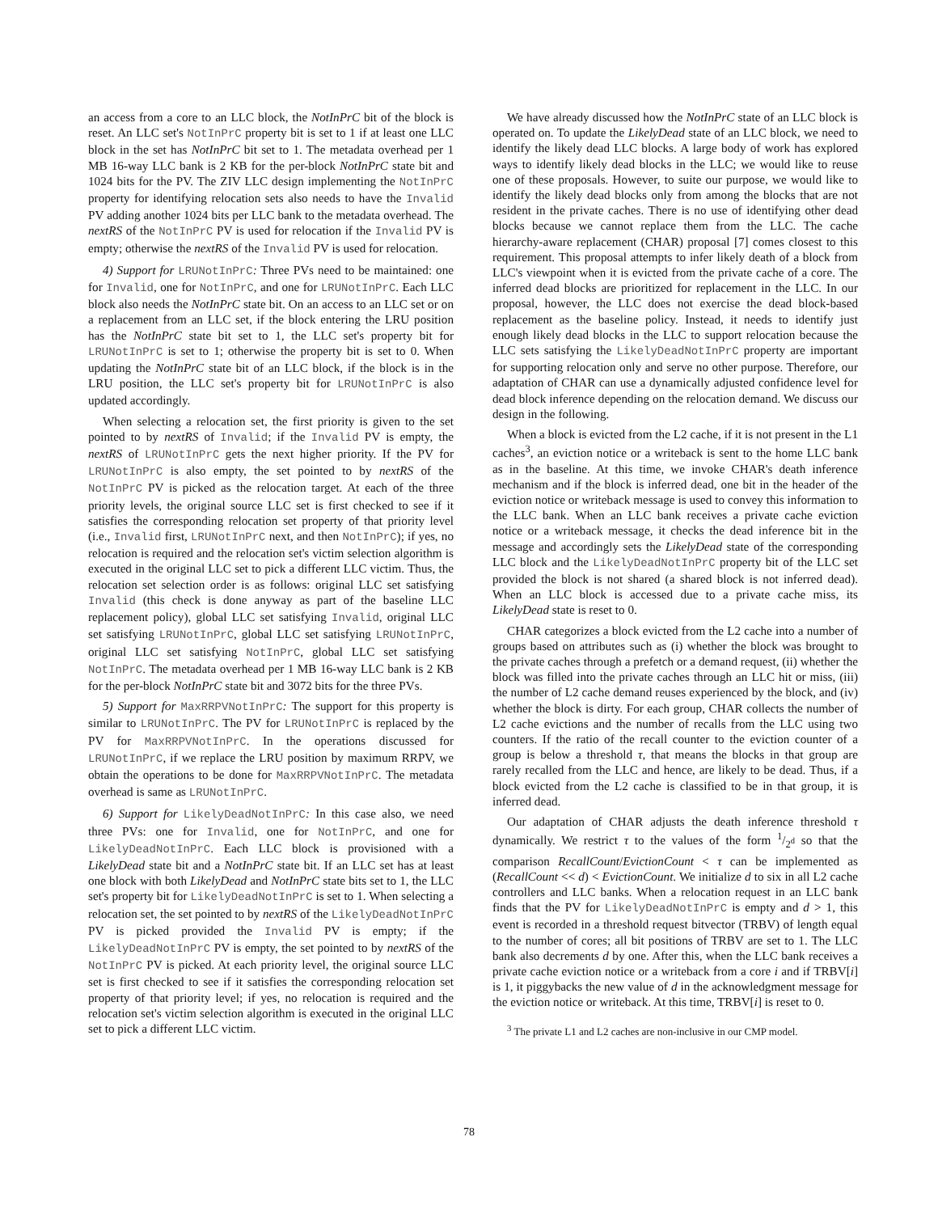an access from a core to an LLC block, the NotInPrC bit of the block is reset. An LLC set's NotInPrC property bit is set to 1 if at least one LLC block in the set has NotInPrC bit set to 1. The metadata overhead per 1 MB 16-way LLC bank is 2 KB for the per-block NotInPrC state bit and 1024 bits for the PV. The ZIV LLC design implementing the NotInPrC property for identifying relocation sets also needs to have the Invalid PV adding another 1024 bits per LLC bank to the metadata overhead. The nextRS of the NotInPrC PV is used for relocation if the Invalid PV is empty; otherwise the nextRS of the Invalid PV is used for relocation.
4) Support for LRUNotInPrC: Three PVs need to be maintained: one for Invalid, one for NotInPrC, and one for LRUNotInPrC. Each LLC block also needs the NotInPrC state bit. On an access to an LLC set or on a replacement from an LLC set, if the block entering the LRU position has the NotInPrC state bit set to 1, the LLC set's property bit for LRUNotInPrC is set to 1; otherwise the property bit is set to 0. When updating the NotInPrC state bit of an LLC block, if the block is in the LRU position, the LLC set's property bit for LRUNotInPrC is also updated accordingly.
When selecting a relocation set, the first priority is given to the set pointed to by nextRS of Invalid; if the Invalid PV is empty, the nextRS of LRUNotInPrC gets the next higher priority. If the PV for LRUNotInPrC is also empty, the set pointed to by nextRS of the NotInPrC PV is picked as the relocation target. At each of the three priority levels, the original source LLC set is first checked to see if it satisfies the corresponding relocation set property of that priority level (i.e., Invalid first, LRUNotInPrC next, and then NotInPrC); if yes, no relocation is required and the relocation set's victim selection algorithm is executed in the original LLC set to pick a different LLC victim. Thus, the relocation set selection order is as follows: original LLC set satisfying Invalid (this check is done anyway as part of the baseline LLC replacement policy), global LLC set satisfying Invalid, original LLC set satisfying LRUNotInPrC, global LLC set satisfying LRUNotInPrC, original LLC set satisfying NotInPrC, global LLC set satisfying NotInPrC. The metadata overhead per 1 MB 16-way LLC bank is 2 KB for the per-block NotInPrC state bit and 3072 bits for the three PVs.
5) Support for MaxRRPVNotInPrC: The support for this property is similar to LRUNotInPrC. The PV for LRUNotInPrC is replaced by the PV for MaxRRPVNotInPrC. In the operations discussed for LRUNotInPrC, if we replace the LRU position by maximum RRPV, we obtain the operations to be done for MaxRRPVNotInPrC. The metadata overhead is same as LRUNotInPrC.
6) Support for LikelyDeadNotInPrC: In this case also, we need three PVs: one for Invalid, one for NotInPrC, and one for LikelyDeadNotInPrC. Each LLC block is provisioned with a LikelyDead state bit and a NotInPrC state bit. If an LLC set has at least one block with both LikelyDead and NotInPrC state bits set to 1, the LLC set's property bit for LikelyDeadNotInPrC is set to 1. When selecting a relocation set, the set pointed to by nextRS of the LikelyDeadNotInPrC PV is picked provided the Invalid PV is empty; if the LikelyDeadNotInPrC PV is empty, the set pointed to by nextRS of the NotInPrC PV is picked. At each priority level, the original source LLC set is first checked to see if it satisfies the corresponding relocation set property of that priority level; if yes, no relocation is required and the relocation set's victim selection algorithm is executed in the original LLC set to pick a different LLC victim.
We have already discussed how the NotInPrC state of an LLC block is operated on. To update the LikelyDead state of an LLC block, we need to identify the likely dead LLC blocks. A large body of work has explored ways to identify likely dead blocks in the LLC; we would like to reuse one of these proposals. However, to suite our purpose, we would like to identify the likely dead blocks only from among the blocks that are not resident in the private caches. There is no use of identifying other dead blocks because we cannot replace them from the LLC. The cache hierarchy-aware replacement (CHAR) proposal [7] comes closest to this requirement. This proposal attempts to infer likely death of a block from LLC's viewpoint when it is evicted from the private cache of a core. The inferred dead blocks are prioritized for replacement in the LLC. In our proposal, however, the LLC does not exercise the dead block-based replacement as the baseline policy. Instead, it needs to identify just enough likely dead blocks in the LLC to support relocation because the LLC sets satisfying the LikelyDeadNotInPrC property are important for supporting relocation only and serve no other purpose. Therefore, our adaptation of CHAR can use a dynamically adjusted confidence level for dead block inference depending on the relocation demand. We discuss our design in the following.
When a block is evicted from the L2 cache, if it is not present in the L1 caches<sup>3</sup>, an eviction notice or a writeback is sent to the home LLC bank as in the baseline. At this time, we invoke CHAR's death inference mechanism and if the block is inferred dead, one bit in the header of the eviction notice or writeback message is used to convey this information to the LLC bank. When an LLC bank receives a private cache eviction notice or a writeback message, it checks the dead inference bit in the message and accordingly sets the LikelyDead state of the corresponding LLC block and the LikelyDeadNotInPrC property bit of the LLC set provided the block is not shared (a shared block is not inferred dead). When an LLC block is accessed due to a private cache miss, its LikelyDead state is reset to 0.
CHAR categorizes a block evicted from the L2 cache into a number of groups based on attributes such as (i) whether the block was brought to the private caches through a prefetch or a demand request, (ii) whether the block was filled into the private caches through an LLC hit or miss, (iii) the number of L2 cache demand reuses experienced by the block, and (iv) whether the block is dirty. For each group, CHAR collects the number of L2 cache evictions and the number of recalls from the LLC using two counters. If the ratio of the recall counter to the eviction counter of a group is below a threshold τ, that means the blocks in that group are rarely recalled from the LLC and hence, are likely to be dead. Thus, if a block evicted from the L2 cache is classified to be in that group, it is inferred dead.
Our adaptation of CHAR adjusts the death inference threshold τ dynamically. We restrict τ to the values of the form 1/2<sup>d</sup> so that the comparison RecallCount/EvictionCount < τ can be implemented as (RecallCount << d) < EvictionCount. We initialize d to six in all L2 cache controllers and LLC banks. When a relocation request in an LLC bank finds that the PV for LikelyDeadNotInPrC is empty and d > 1, this event is recorded in a threshold request bitvector (TRBV) of length equal to the number of cores; all bit positions of TRBV are set to 1. The LLC bank also decrements d by one. After this, when the LLC bank receives a private cache eviction notice or a writeback from a core i and if TRBV[i] is 1, it piggybacks the new value of d in the acknowledgment message for the eviction notice or writeback. At this time, TRBV[i] is reset to 0.
<sup>3</sup> The private L1 and L2 caches are non-inclusive in our CMP model.
78